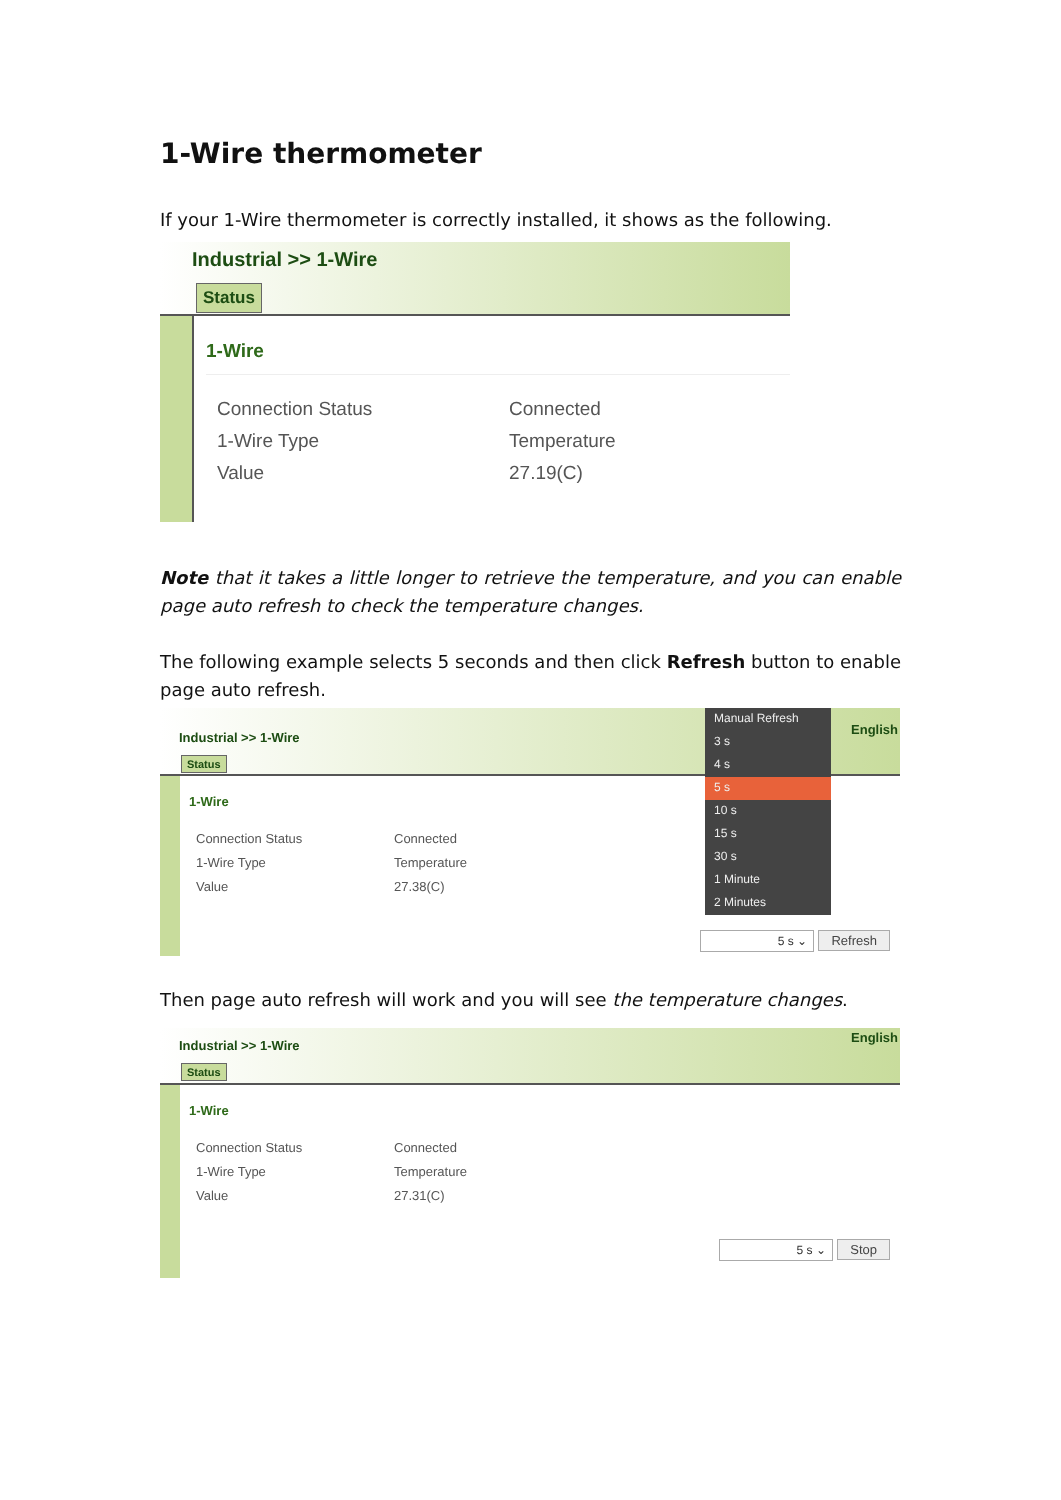1-Wire thermometer
If your 1-Wire thermometer is correctly installed, it shows as the following.
Industrial >> 1-Wire
Status
1-Wire
| Connection Status | Connected |
| 1-Wire Type | Temperature |
| Value | 27.19(C) |
Note that it takes a little longer to retrieve the temperature, and you can enable page auto refresh to check the temperature changes.
The following example selects 5 seconds and then click Refresh button to enable page auto refresh.
Industrial >> 1-Wire English
Status
1-Wire
| Connection Status | Connected |
| 1-Wire Type | Temperature |
| Value | 27.38(C) |
5 s ⌄ Refresh
Manual Refresh
3 s
4 s
5 s
10 s
15 s
30 s
1 Minute
2 Minutes
Then page auto refresh will work and you will see the temperature changes.
Industrial >> 1-Wire English
Status
1-Wire
| Connection Status | Connected |
| 1-Wire Type | Temperature |
| Value | 27.31(C) |
5 s ⌄ Stop